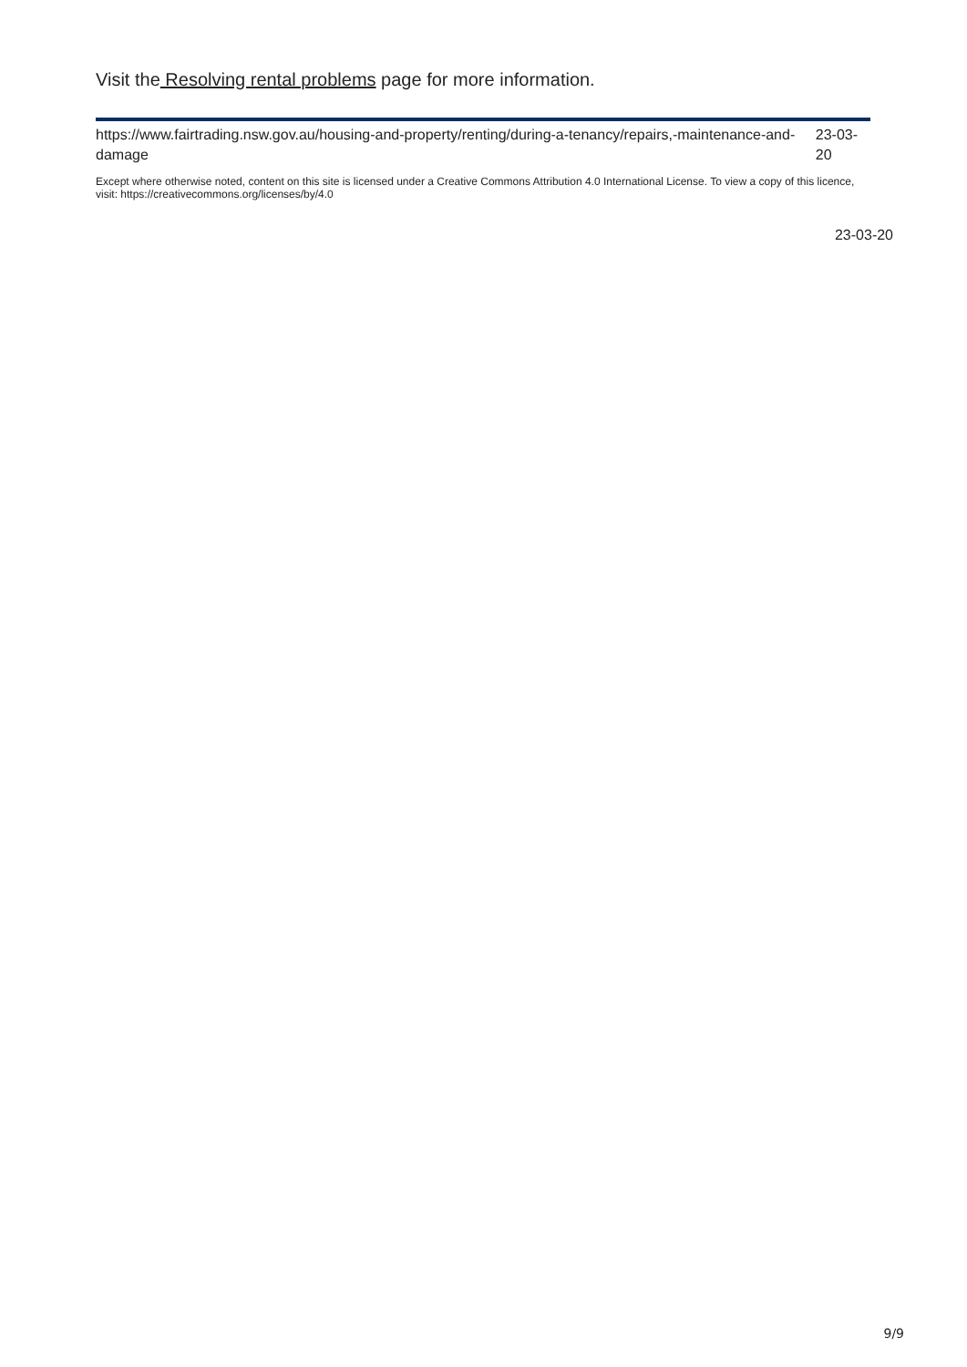Visit the Resolving rental problems page for more information.
https://www.fairtrading.nsw.gov.au/housing-and-property/renting/during-a-tenancy/repairs,-maintenance-and-damage 23-03-20
Except where otherwise noted, content on this site is licensed under a Creative Commons Attribution 4.0 International License. To view a copy of this licence, visit: https://creativecommons.org/licenses/by/4.0
23-03-20
9/9